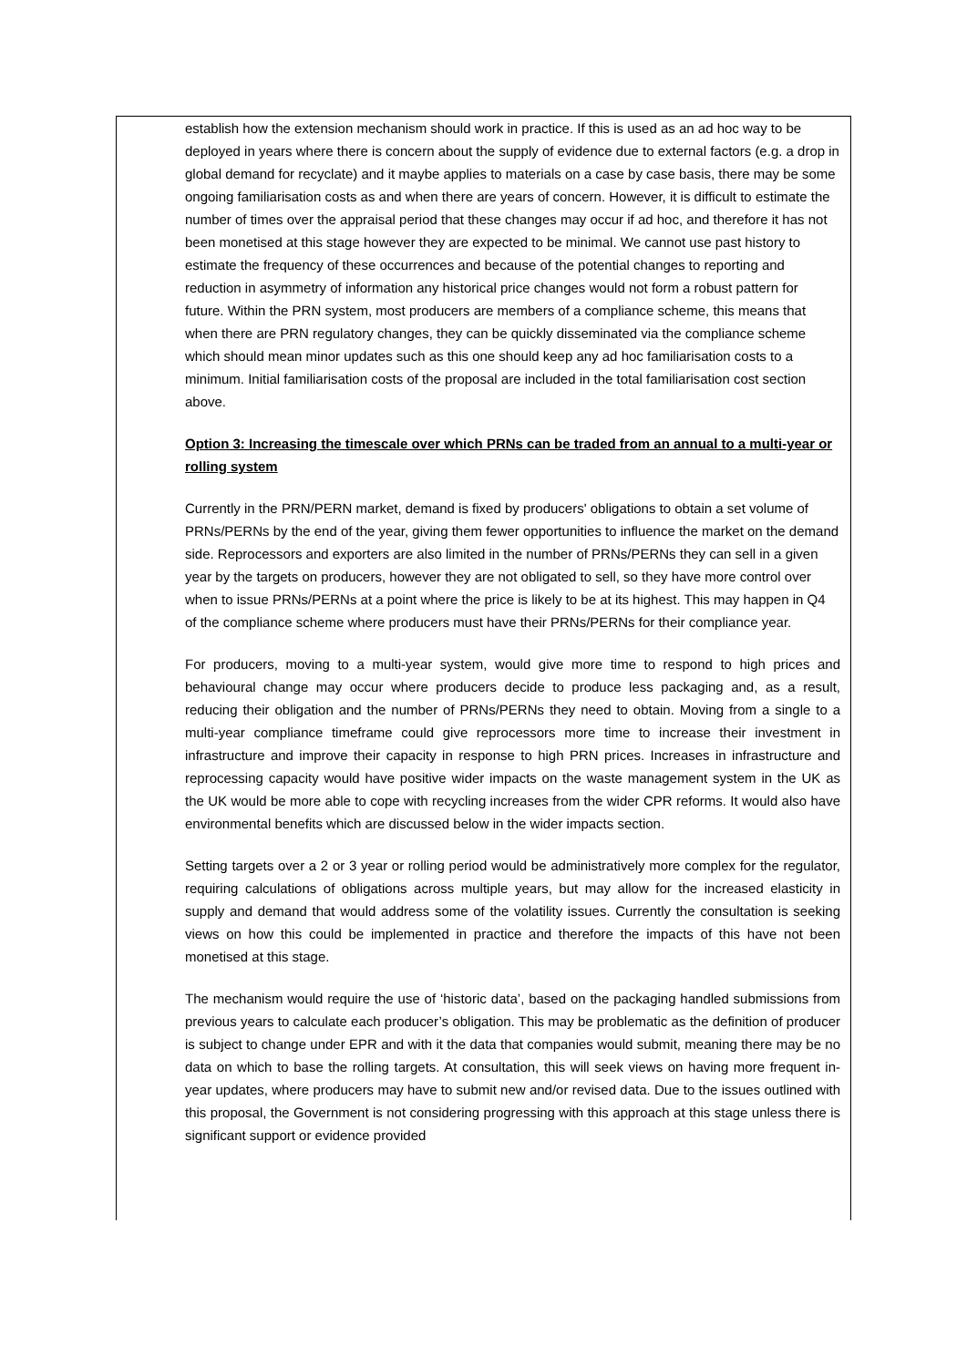establish how the extension mechanism should work in practice. If this is used as an ad hoc way to be deployed in years where there is concern about the supply of evidence due to external factors (e.g. a drop in global demand for recyclate) and it maybe applies to materials on a case by case basis, there may be some ongoing familiarisation costs as and when there are years of concern. However, it is difficult to estimate the number of times over the appraisal period that these changes may occur if ad hoc, and therefore it has not been monetised at this stage however they are expected to be minimal. We cannot use past history to estimate the frequency of these occurrences and because of the potential changes to reporting and reduction in asymmetry of information any historical price changes would not form a robust pattern for future. Within the PRN system, most producers are members of a compliance scheme, this means that when there are PRN regulatory changes, they can be quickly disseminated via the compliance scheme which should mean minor updates such as this one should keep any ad hoc familiarisation costs to a minimum. Initial familiarisation costs of the proposal are included in the total familiarisation cost section above.
Option 3: Increasing the timescale over which PRNs can be traded from an annual to a multi-year or rolling system
Currently in the PRN/PERN market, demand is fixed by producers' obligations to obtain a set volume of PRNs/PERNs by the end of the year, giving them fewer opportunities to influence the market on the demand side. Reprocessors and exporters are also limited in the number of PRNs/PERNs they can sell in a given year by the targets on producers, however they are not obligated to sell, so they have more control over when to issue PRNs/PERNs at a point where the price is likely to be at its highest. This may happen in Q4 of the compliance scheme where producers must have their PRNs/PERNs for their compliance year.
For producers, moving to a multi-year system, would give more time to respond to high prices and behavioural change may occur where producers decide to produce less packaging and, as a result, reducing their obligation and the number of PRNs/PERNs they need to obtain. Moving from a single to a multi-year compliance timeframe could give reprocessors more time to increase their investment in infrastructure and improve their capacity in response to high PRN prices. Increases in infrastructure and reprocessing capacity would have positive wider impacts on the waste management system in the UK as the UK would be more able to cope with recycling increases from the wider CPR reforms. It would also have environmental benefits which are discussed below in the wider impacts section.
Setting targets over a 2 or 3 year or rolling period would be administratively more complex for the regulator, requiring calculations of obligations across multiple years, but may allow for the increased elasticity in supply and demand that would address some of the volatility issues. Currently the consultation is seeking views on how this could be implemented in practice and therefore the impacts of this have not been monetised at this stage.
The mechanism would require the use of ‘historic data’, based on the packaging handled submissions from previous years to calculate each producer’s obligation. This may be problematic as the definition of producer is subject to change under EPR and with it the data that companies would submit, meaning there may be no data on which to base the rolling targets. At consultation, this will seek views on having more frequent in-year updates, where producers may have to submit new and/or revised data. Due to the issues outlined with this proposal, the Government is not considering progressing with this approach at this stage unless there is significant support or evidence provided